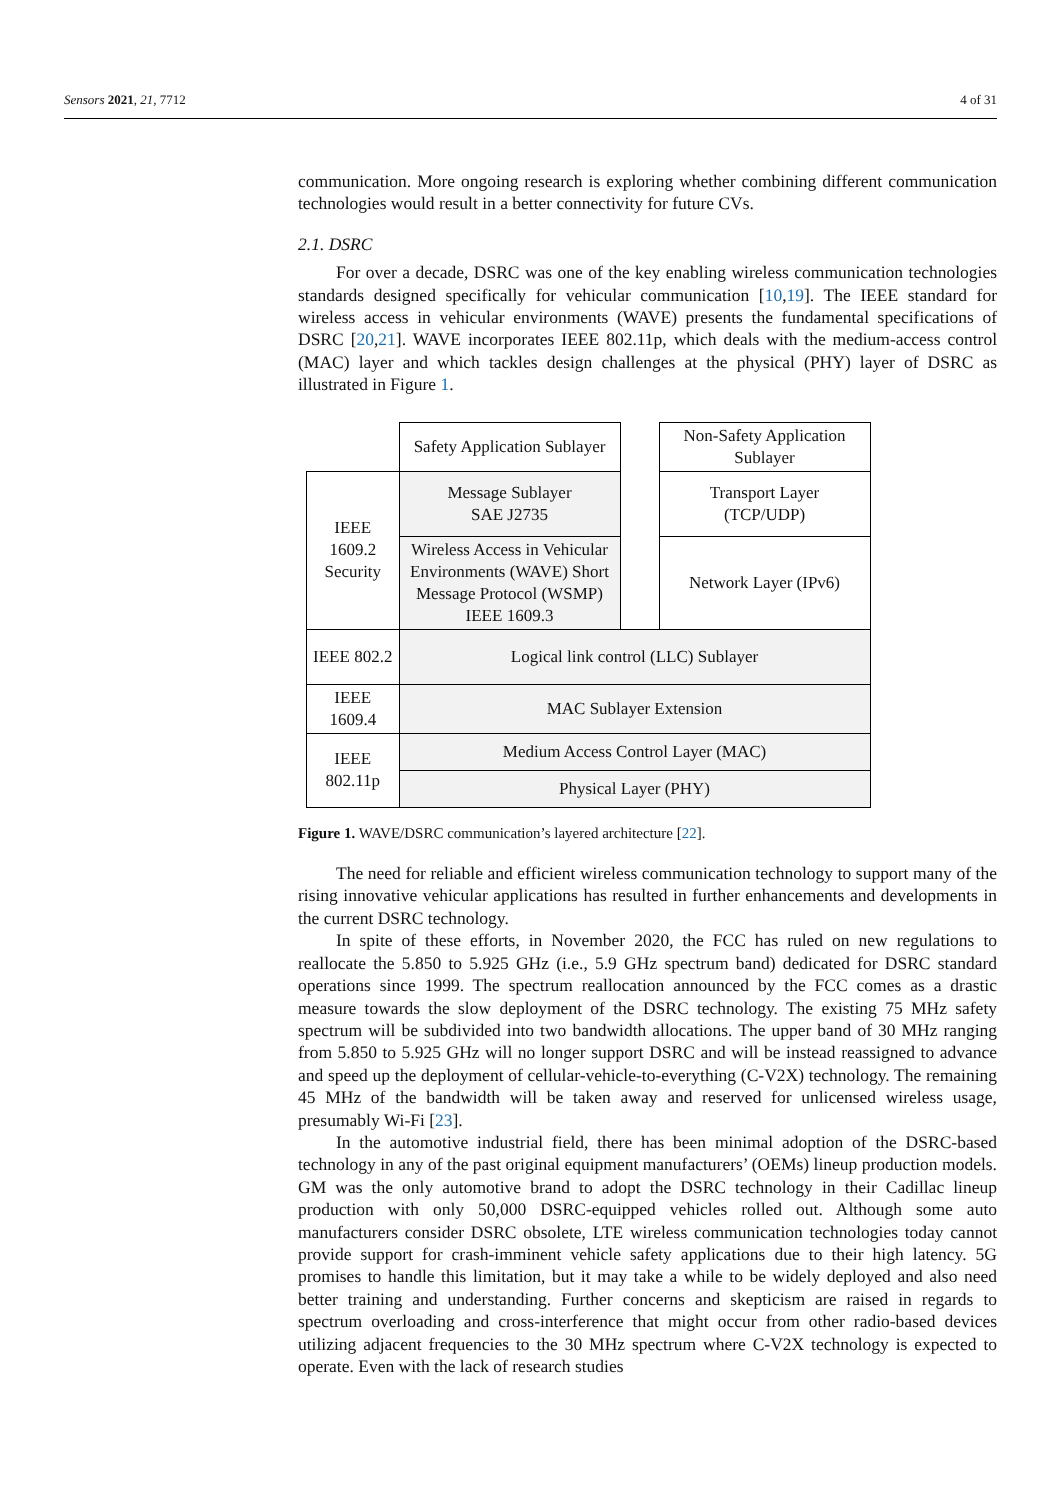Sensors 2021, 21, 7712 4 of 31
communication. More ongoing research is exploring whether combining different communication technologies would result in a better connectivity for future CVs.
2.1. DSRC
For over a decade, DSRC was one of the key enabling wireless communication technologies standards designed specifically for vehicular communication [10,19]. The IEEE standard for wireless access in vehicular environments (WAVE) presents the fundamental specifications of DSRC [20,21]. WAVE incorporates IEEE 802.11p, which deals with the medium-access control (MAC) layer and which tackles design challenges at the physical (PHY) layer of DSRC as illustrated in Figure 1.
| | Safety Application Sublayer | | Non-Safety Application Sublayer |
| IEEE 1609.2 Security | Message Sublayer SAE J2735 | | Transport Layer (TCP/UDP) |
| | Wireless Access in Vehicular Environments (WAVE) Short Message Protocol (WSMP) IEEE 1609.3 | | |
| | | | Network Layer (IPv6) |
| IEEE 802.2 | Logical link control (LLC) Sublayer | | |
| IEEE 1609.4 | MAC Sublayer Extension | | |
| IEEE 802.11p | Medium Access Control Layer (MAC) | | |
| | Physical Layer (PHY) | | |
Figure 1. WAVE/DSRC communication’s layered architecture [22].
The need for reliable and efficient wireless communication technology to support many of the rising innovative vehicular applications has resulted in further enhancements and developments in the current DSRC technology.
In spite of these efforts, in November 2020, the FCC has ruled on new regulations to reallocate the 5.850 to 5.925 GHz (i.e., 5.9 GHz spectrum band) dedicated for DSRC standard operations since 1999. The spectrum reallocation announced by the FCC comes as a drastic measure towards the slow deployment of the DSRC technology. The existing 75 MHz safety spectrum will be subdivided into two bandwidth allocations. The upper band of 30 MHz ranging from 5.850 to 5.925 GHz will no longer support DSRC and will be instead reassigned to advance and speed up the deployment of cellular-vehicle-to-everything (C-V2X) technology. The remaining 45 MHz of the bandwidth will be taken away and reserved for unlicensed wireless usage, presumably Wi-Fi [23].
In the automotive industrial field, there has been minimal adoption of the DSRC-based technology in any of the past original equipment manufacturers’ (OEMs) lineup production models. GM was the only automotive brand to adopt the DSRC technology in their Cadillac lineup production with only 50,000 DSRC-equipped vehicles rolled out. Although some auto manufacturers consider DSRC obsolete, LTE wireless communication technologies today cannot provide support for crash-imminent vehicle safety applications due to their high latency. 5G promises to handle this limitation, but it may take a while to be widely deployed and also need better training and understanding. Further concerns and skepticism are raised in regards to spectrum overloading and cross-interference that might occur from other radio-based devices utilizing adjacent frequencies to the 30 MHz spectrum where C-V2X technology is expected to operate. Even with the lack of research studies